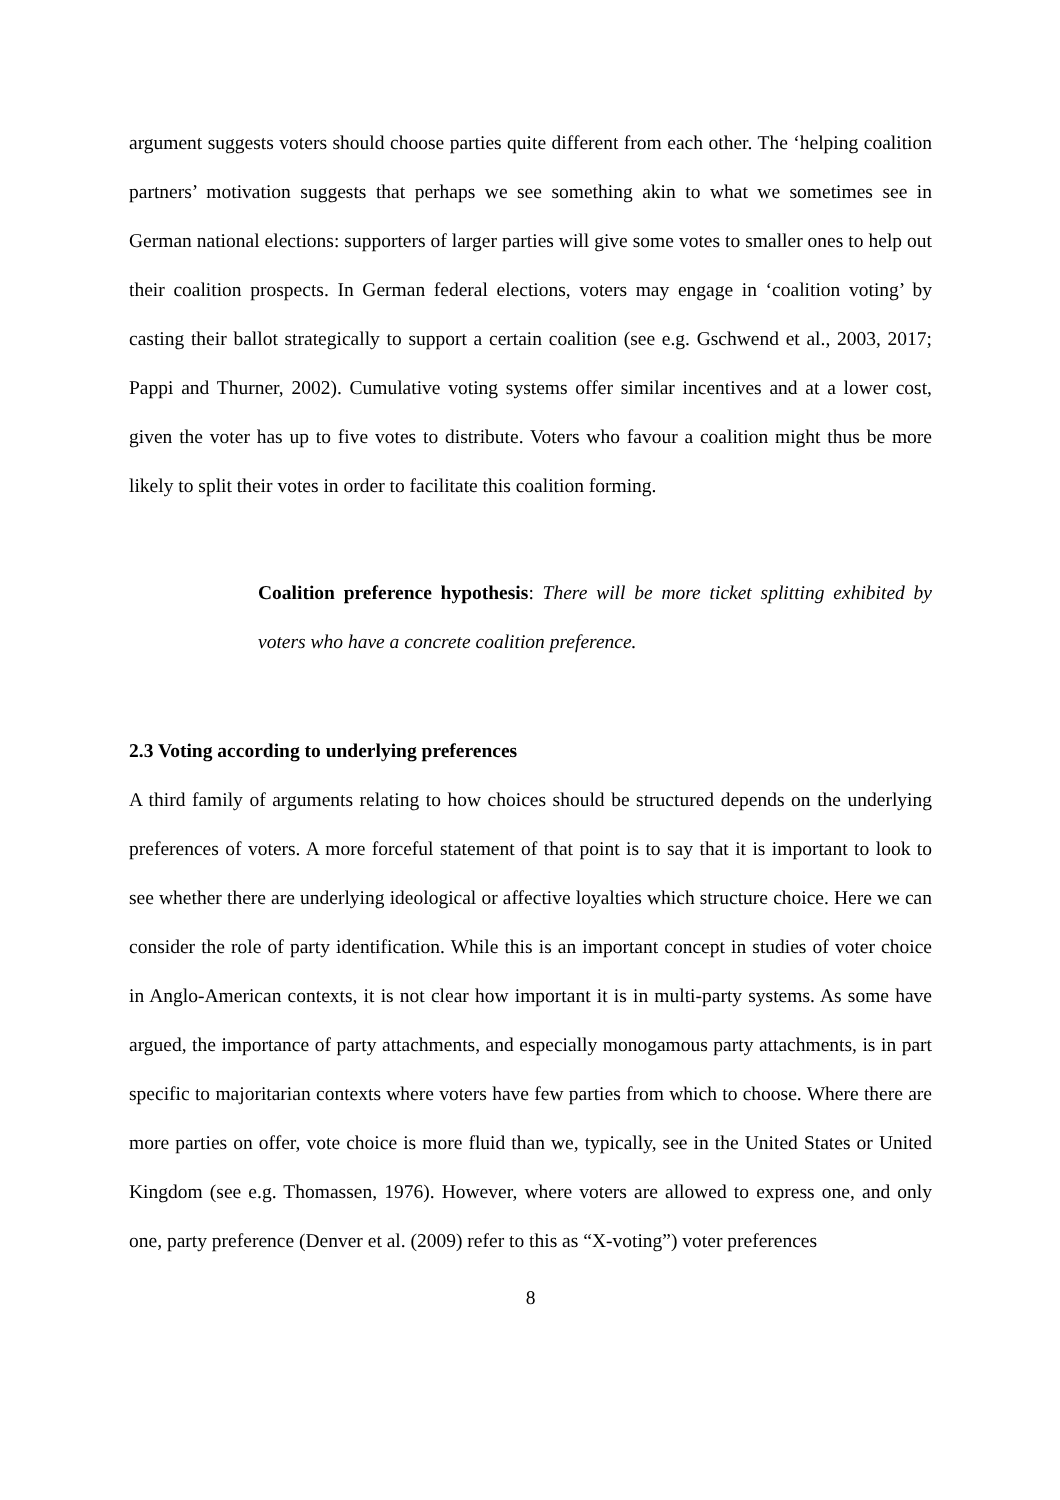argument suggests voters should choose parties quite different from each other. The ‘helping coalition partners’ motivation suggests that perhaps we see something akin to what we sometimes see in German national elections: supporters of larger parties will give some votes to smaller ones to help out their coalition prospects. In German federal elections, voters may engage in ‘coalition voting’ by casting their ballot strategically to support a certain coalition (see e.g. Gschwend et al., 2003, 2017; Pappi and Thurner, 2002). Cumulative voting systems offer similar incentives and at a lower cost, given the voter has up to five votes to distribute. Voters who favour a coalition might thus be more likely to split their votes in order to facilitate this coalition forming.
Coalition preference hypothesis: There will be more ticket splitting exhibited by voters who have a concrete coalition preference.
2.3 Voting according to underlying preferences
A third family of arguments relating to how choices should be structured depends on the underlying preferences of voters. A more forceful statement of that point is to say that it is important to look to see whether there are underlying ideological or affective loyalties which structure choice. Here we can consider the role of party identification. While this is an important concept in studies of voter choice in Anglo-American contexts, it is not clear how important it is in multi-party systems. As some have argued, the importance of party attachments, and especially monogamous party attachments, is in part specific to majoritarian contexts where voters have few parties from which to choose. Where there are more parties on offer, vote choice is more fluid than we, typically, see in the United States or United Kingdom (see e.g. Thomassen, 1976). However, where voters are allowed to express one, and only one, party preference (Denver et al. (2009) refer to this as “X-voting”) voter preferences
8